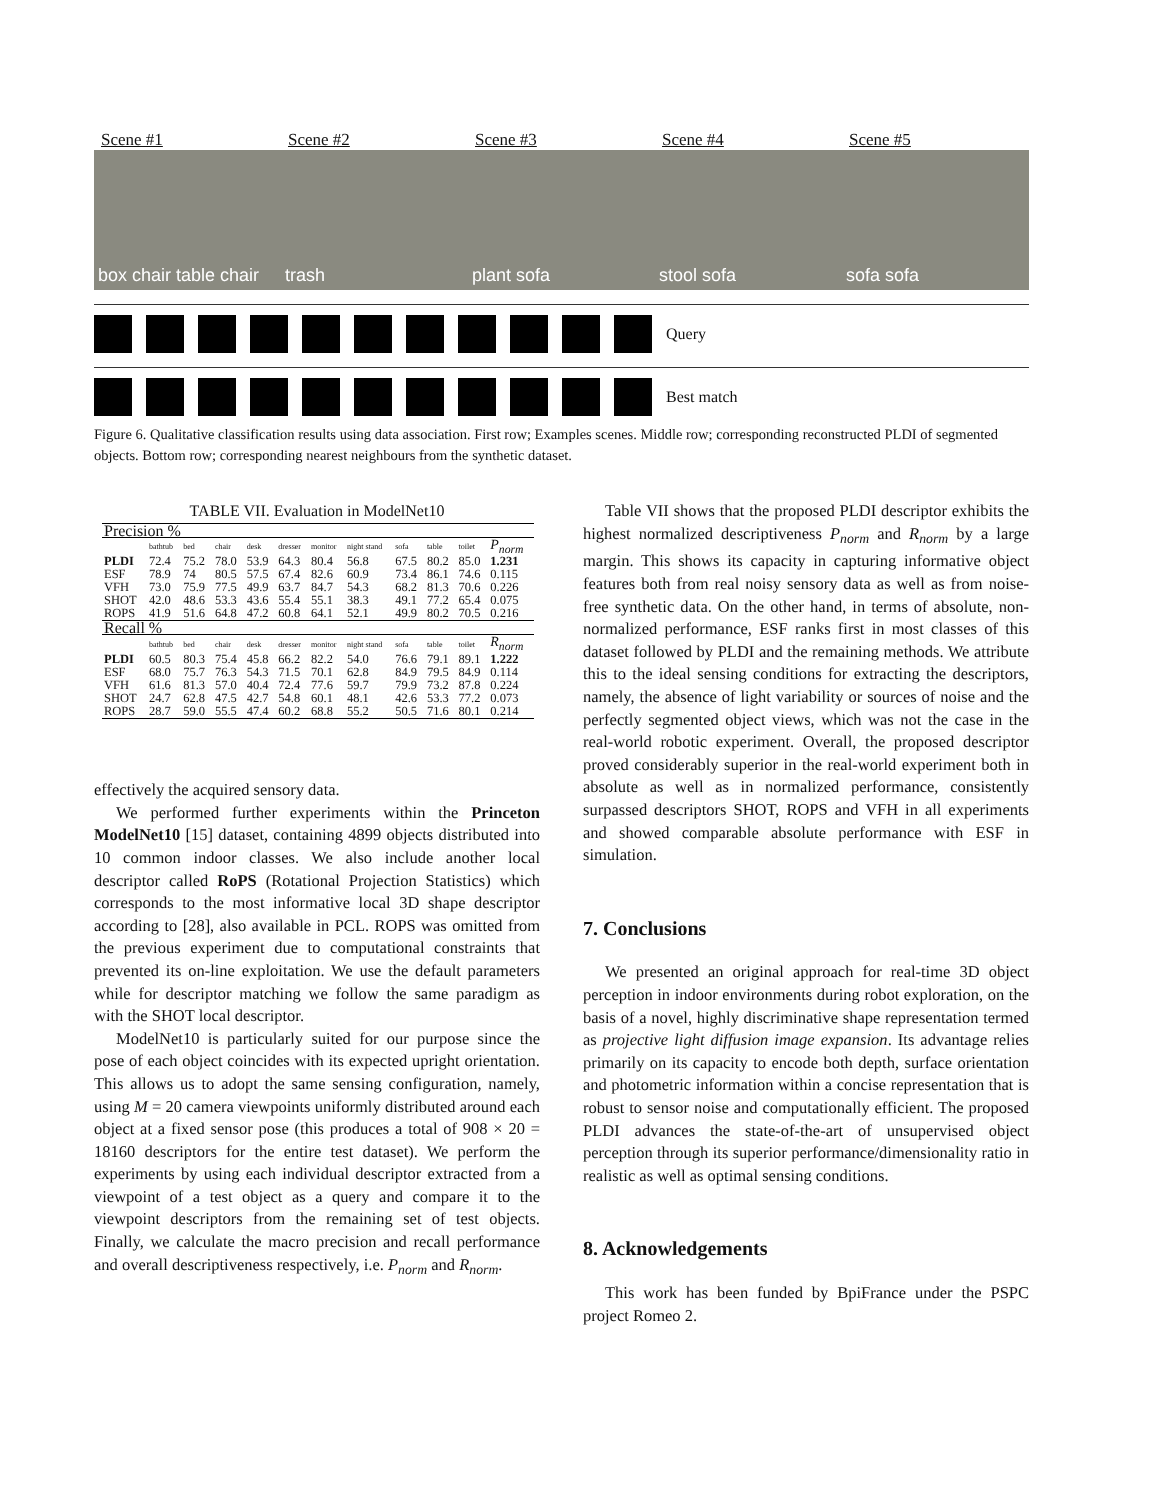Scene #1 Scene #2 Scene #3 Scene #4 Scene #5
box chair table chair trash plant sofa stool sofa sofa sofa
Query
Best match
Figure 6. Qualitative classification results using data association. First row; Examples scenes. Middle row; corresponding reconstructed PLDI of segmented objects. Bottom row; corresponding nearest neighbours from the synthetic dataset.
TABLE VII. Evaluation in ModelNet10
| Precision % | | | | | | | | | | | |
| --- | --- | --- | --- | --- | --- | --- | --- | --- | --- | --- | --- |
| | bathtub | bed | chair | desk | dresser | monitor | night stand | sofa | table | toilet | P<sub>norm</sub> |
| PLDI | 72.4 | 75.2 | 78.0 | 53.9 | 64.3 | 80.4 | 56.8 | 67.5 | 80.2 | 85.0 | 1.231 |
| ESF | 78.9 | 74 | 80.5 | 57.5 | 67.4 | 82.6 | 60.9 | 73.4 | 86.1 | 74.6 | 0.115 |
| VFH | 73.0 | 75.9 | 77.5 | 49.9 | 63.7 | 84.7 | 54.3 | 68.2 | 81.3 | 70.6 | 0.226 |
| SHOT | 42.0 | 48.6 | 53.3 | 43.6 | 55.4 | 55.1 | 38.3 | 49.1 | 77.2 | 65.4 | 0.075 |
| ROPS | 41.9 | 51.6 | 64.8 | 47.2 | 60.8 | 64.1 | 52.1 | 49.9 | 80.2 | 70.5 | 0.216 |
| Recall % | | | | | | | | | | | |
| | bathtub | bed | chair | desk | dresser | monitor | night stand | sofa | table | toilet | R<sub>norm</sub> |
| PLDI | 60.5 | 80.3 | 75.4 | 45.8 | 66.2 | 82.2 | 54.0 | 76.6 | 79.1 | 89.1 | 1.222 |
| ESF | 68.0 | 75.7 | 76.3 | 54.3 | 71.5 | 70.1 | 62.8 | 84.9 | 79.5 | 84.9 | 0.114 |
| VFH | 61.6 | 81.3 | 57.0 | 40.4 | 72.4 | 77.6 | 59.7 | 79.9 | 73.2 | 87.8 | 0.224 |
| SHOT | 24.7 | 62.8 | 47.5 | 42.7 | 54.8 | 60.1 | 48.1 | 42.6 | 53.3 | 77.2 | 0.073 |
| ROPS | 28.7 | 59.0 | 55.5 | 47.4 | 60.2 | 68.8 | 55.2 | 50.5 | 71.6 | 80.1 | 0.214 |
effectively the acquired sensory data.
We performed further experiments within the Princeton ModelNet10 [15] dataset, containing 4899 objects distributed into 10 common indoor classes. We also include another local descriptor called RoPS (Rotational Projection Statistics) which corresponds to the most informative local 3D shape descriptor according to [28], also available in PCL. ROPS was omitted from the previous experiment due to computational constraints that prevented its on-line exploitation. We use the default parameters while for descriptor matching we follow the same paradigm as with the SHOT local descriptor.
ModelNet10 is particularly suited for our purpose since the pose of each object coincides with its expected upright orientation. This allows us to adopt the same sensing configuration, namely, using M = 20 camera viewpoints uniformly distributed around each object at a fixed sensor pose (this produces a total of 908 × 20 = 18160 descriptors for the entire test dataset). We perform the experiments by using each individual descriptor extracted from a viewpoint of a test object as a query and compare it to the viewpoint descriptors from the remaining set of test objects. Finally, we calculate the macro precision and recall performance and overall descriptiveness respectively, i.e. P<sub>norm</sub> and R<sub>norm</sub>.
Table VII shows that the proposed PLDI descriptor exhibits the highest normalized descriptiveness P<sub>norm</sub> and R<sub>norm</sub> by a large margin. This shows its capacity in capturing informative object features both from real noisy sensory data as well as from noise-free synthetic data. On the other hand, in terms of absolute, non-normalized performance, ESF ranks first in most classes of this dataset followed by PLDI and the remaining methods. We attribute this to the ideal sensing conditions for extracting the descriptors, namely, the absence of light variability or sources of noise and the perfectly segmented object views, which was not the case in the real-world robotic experiment. Overall, the proposed descriptor proved considerably superior in the real-world experiment both in absolute as well as in normalized performance, consistently surpassed descriptors SHOT, ROPS and VFH in all experiments and showed comparable absolute performance with ESF in simulation.
7. Conclusions
We presented an original approach for real-time 3D object perception in indoor environments during robot exploration, on the basis of a novel, highly discriminative shape representation termed as projective light diffusion image expansion. Its advantage relies primarily on its capacity to encode both depth, surface orientation and photometric information within a concise representation that is robust to sensor noise and computationally efficient. The proposed PLDI advances the state-of-the-art of unsupervised object perception through its superior performance/dimensionality ratio in realistic as well as optimal sensing conditions.
8. Acknowledgements
This work has been funded by BpiFrance under the PSPC project Romeo 2.